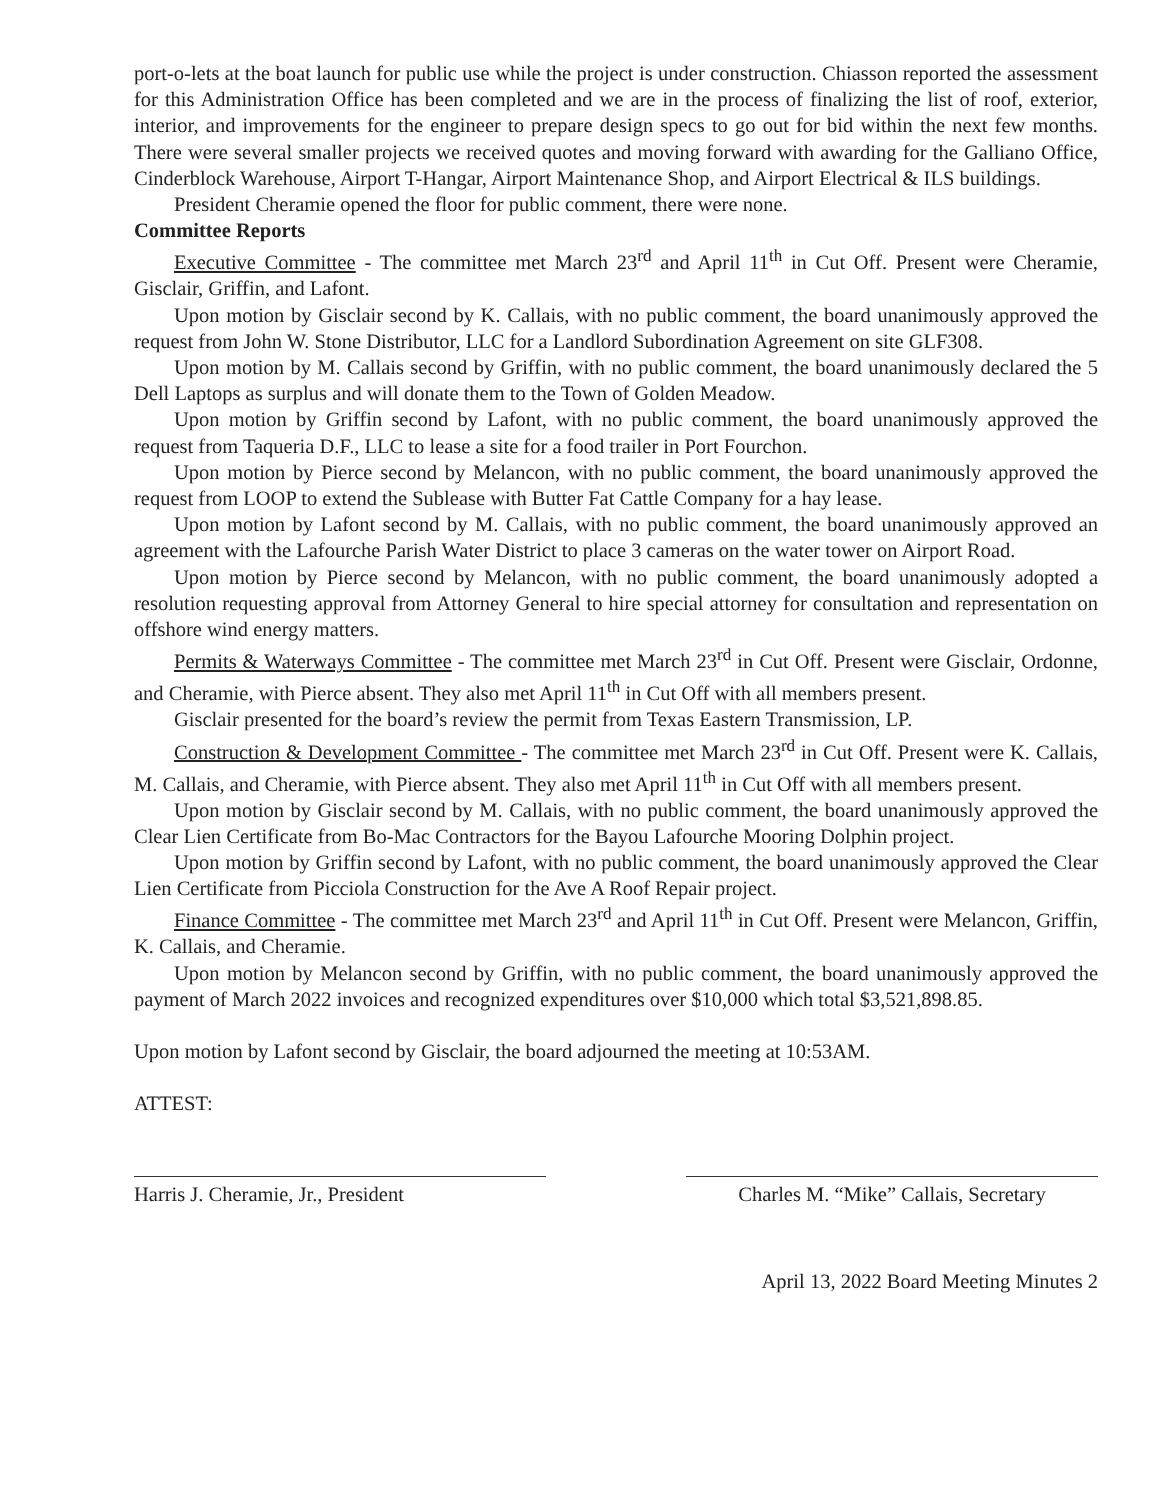port-o-lets at the boat launch for public use while the project is under construction. Chiasson reported the assessment for this Administration Office has been completed and we are in the process of finalizing the list of roof, exterior, interior, and improvements for the engineer to prepare design specs to go out for bid within the next few months. There were several smaller projects we received quotes and moving forward with awarding for the Galliano Office, Cinderblock Warehouse, Airport T-Hangar, Airport Maintenance Shop, and Airport Electrical & ILS buildings.
President Cheramie opened the floor for public comment, there were none.
Committee Reports
Executive Committee - The committee met March 23<sup>rd</sup> and April 11<sup>th</sup> in Cut Off. Present were Cheramie, Gisclair, Griffin, and Lafont.
Upon motion by Gisclair second by K. Callais, with no public comment, the board unanimously approved the request from John W. Stone Distributor, LLC for a Landlord Subordination Agreement on site GLF308.
Upon motion by M. Callais second by Griffin, with no public comment, the board unanimously declared the 5 Dell Laptops as surplus and will donate them to the Town of Golden Meadow.
Upon motion by Griffin second by Lafont, with no public comment, the board unanimously approved the request from Taqueria D.F., LLC to lease a site for a food trailer in Port Fourchon.
Upon motion by Pierce second by Melancon, with no public comment, the board unanimously approved the request from LOOP to extend the Sublease with Butter Fat Cattle Company for a hay lease.
Upon motion by Lafont second by M. Callais, with no public comment, the board unanimously approved an agreement with the Lafourche Parish Water District to place 3 cameras on the water tower on Airport Road.
Upon motion by Pierce second by Melancon, with no public comment, the board unanimously adopted a resolution requesting approval from Attorney General to hire special attorney for consultation and representation on offshore wind energy matters.
Permits & Waterways Committee - The committee met March 23<sup>rd</sup> in Cut Off. Present were Gisclair, Ordonne, and Cheramie, with Pierce absent. They also met April 11<sup>th</sup> in Cut Off with all members present.
Gisclair presented for the board’s review the permit from Texas Eastern Transmission, LP.
Construction & Development Committee - The committee met March 23<sup>rd</sup> in Cut Off. Present were K. Callais, M. Callais, and Cheramie, with Pierce absent. They also met April 11<sup>th</sup> in Cut Off with all members present.
Upon motion by Gisclair second by M. Callais, with no public comment, the board unanimously approved the Clear Lien Certificate from Bo-Mac Contractors for the Bayou Lafourche Mooring Dolphin project.
Upon motion by Griffin second by Lafont, with no public comment, the board unanimously approved the Clear Lien Certificate from Picciola Construction for the Ave A Roof Repair project.
Finance Committee - The committee met March 23<sup>rd</sup> and April 11<sup>th</sup> in Cut Off. Present were Melancon, Griffin, K. Callais, and Cheramie.
Upon motion by Melancon second by Griffin, with no public comment, the board unanimously approved the payment of March 2022 invoices and recognized expenditures over $10,000 which total $3,521,898.85.
Upon motion by Lafont second by Gisclair, the board adjourned the meeting at 10:53AM.
ATTEST:
Harris J. Cheramie, Jr., President
Charles M. “Mike” Callais, Secretary
April 13, 2022 Board Meeting Minutes 2